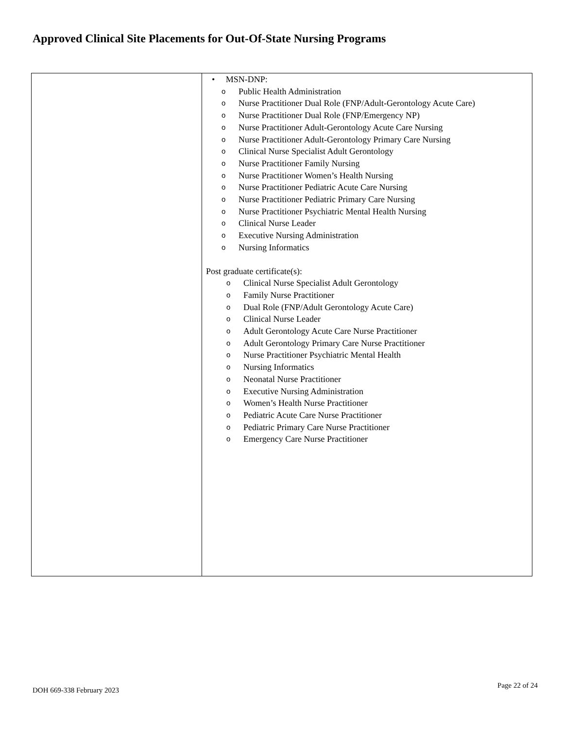Approved Clinical Site Placements for Out-Of-State Nursing Programs
| | • MSN-DNP: o Public Health Administration o Nurse Practitioner Dual Role (FNP/Adult-Gerontology Acute Care) o Nurse Practitioner Dual Role (FNP/Emergency NP) o Nurse Practitioner Adult-Gerontology Acute Care Nursing o Nurse Practitioner Adult-Gerontology Primary Care Nursing o Clinical Nurse Specialist Adult Gerontology o Nurse Practitioner Family Nursing o Nurse Practitioner Women’s Health Nursing o Nurse Practitioner Pediatric Acute Care Nursing o Nurse Practitioner Pediatric Primary Care Nursing o Nurse Practitioner Psychiatric Mental Health Nursing o Clinical Nurse Leader o Executive Nursing Administration o Nursing Informatics Post graduate certificate(s): o Clinical Nurse Specialist Adult Gerontology o Family Nurse Practitioner o Dual Role (FNP/Adult Gerontology Acute Care) o Clinical Nurse Leader o Adult Gerontology Acute Care Nurse Practitioner o Adult Gerontology Primary Care Nurse Practitioner o Nurse Practitioner Psychiatric Mental Health o Nursing Informatics o Neonatal Nurse Practitioner o Executive Nursing Administration o Women’s Health Nurse Practitioner o Pediatric Acute Care Nurse Practitioner o Pediatric Primary Care Nurse Practitioner o Emergency Care Nurse Practitioner |
DOH 669-338 February 2023
Page 22 of 24